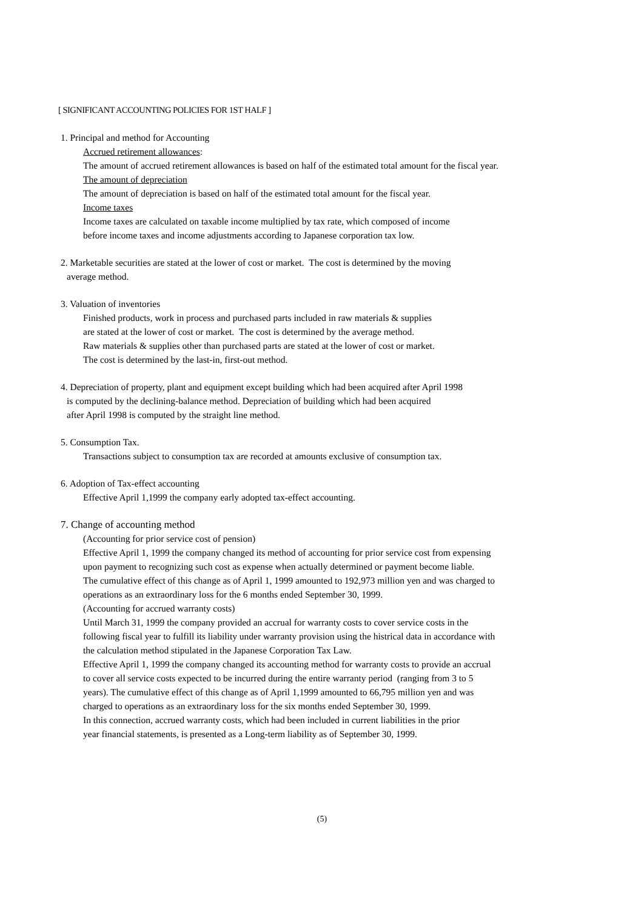[ SIGNIFICANT ACCOUNTING POLICIES FOR 1ST HALF ]
1. Principal and method for Accounting
Accrued retirement allowances:
The amount of accrued retirement allowances is based on half of the estimated total amount for the fiscal year.
The amount of depreciation
The amount of depreciation is based on half of the estimated total amount for the fiscal year.
Income taxes
Income taxes are calculated on taxable income multiplied by tax rate, which composed of income
before income taxes and income adjustments according to Japanese corporation tax low.
2. Marketable securities are stated at the lower of cost or market. The cost is determined by the moving
average method.
3. Valuation of inventories
Finished products, work in process and purchased parts included in raw materials & supplies
are stated at the lower of cost or market. The cost is determined by the average method.
Raw materials & supplies other than purchased parts are stated at the lower of cost or market.
The cost is determined by the last-in, first-out method.
4. Depreciation of property, plant and equipment except building which had been acquired after April 1998
is computed by the declining-balance method. Depreciation of building which had been acquired
after April 1998 is computed by the straight line method.
5. Consumption Tax.
Transactions subject to consumption tax are recorded at amounts exclusive of consumption tax.
6. Adoption of Tax-effect accounting
Effective April 1,1999 the company early adopted tax-effect accounting.
7. Change of accounting method
(Accounting for prior service cost of pension)
Effective April 1, 1999 the company changed its method of accounting for prior service cost from expensing
upon payment to recognizing such cost as expense when actually determined or payment become liable.
The cumulative effect of this change as of April 1, 1999 amounted to 192,973 million yen and was charged to
operations as an extraordinary loss for the 6 months ended September 30, 1999.
(Accounting for accrued warranty costs)
Until March 31, 1999 the company provided an accrual for warranty costs to cover service costs in the
following fiscal year to fulfill its liability under warranty provision using the histrical data in accordance with
the calculation method stipulated in the Japanese Corporation Tax Law.
Effective April 1, 1999 the company changed its accounting method for warranty costs to provide an accrual
to cover all service costs expected to be incurred during the entire warranty period (ranging from 3 to 5
years). The cumulative effect of this change as of April 1,1999 amounted to 66,795 million yen and was
charged to operations as an extraordinary loss for the six months ended September 30, 1999.
In this connection, accrued warranty costs, which had been included in current liabilities in the prior
year financial statements, is presented as a Long-term liability as of September 30, 1999.
(5)